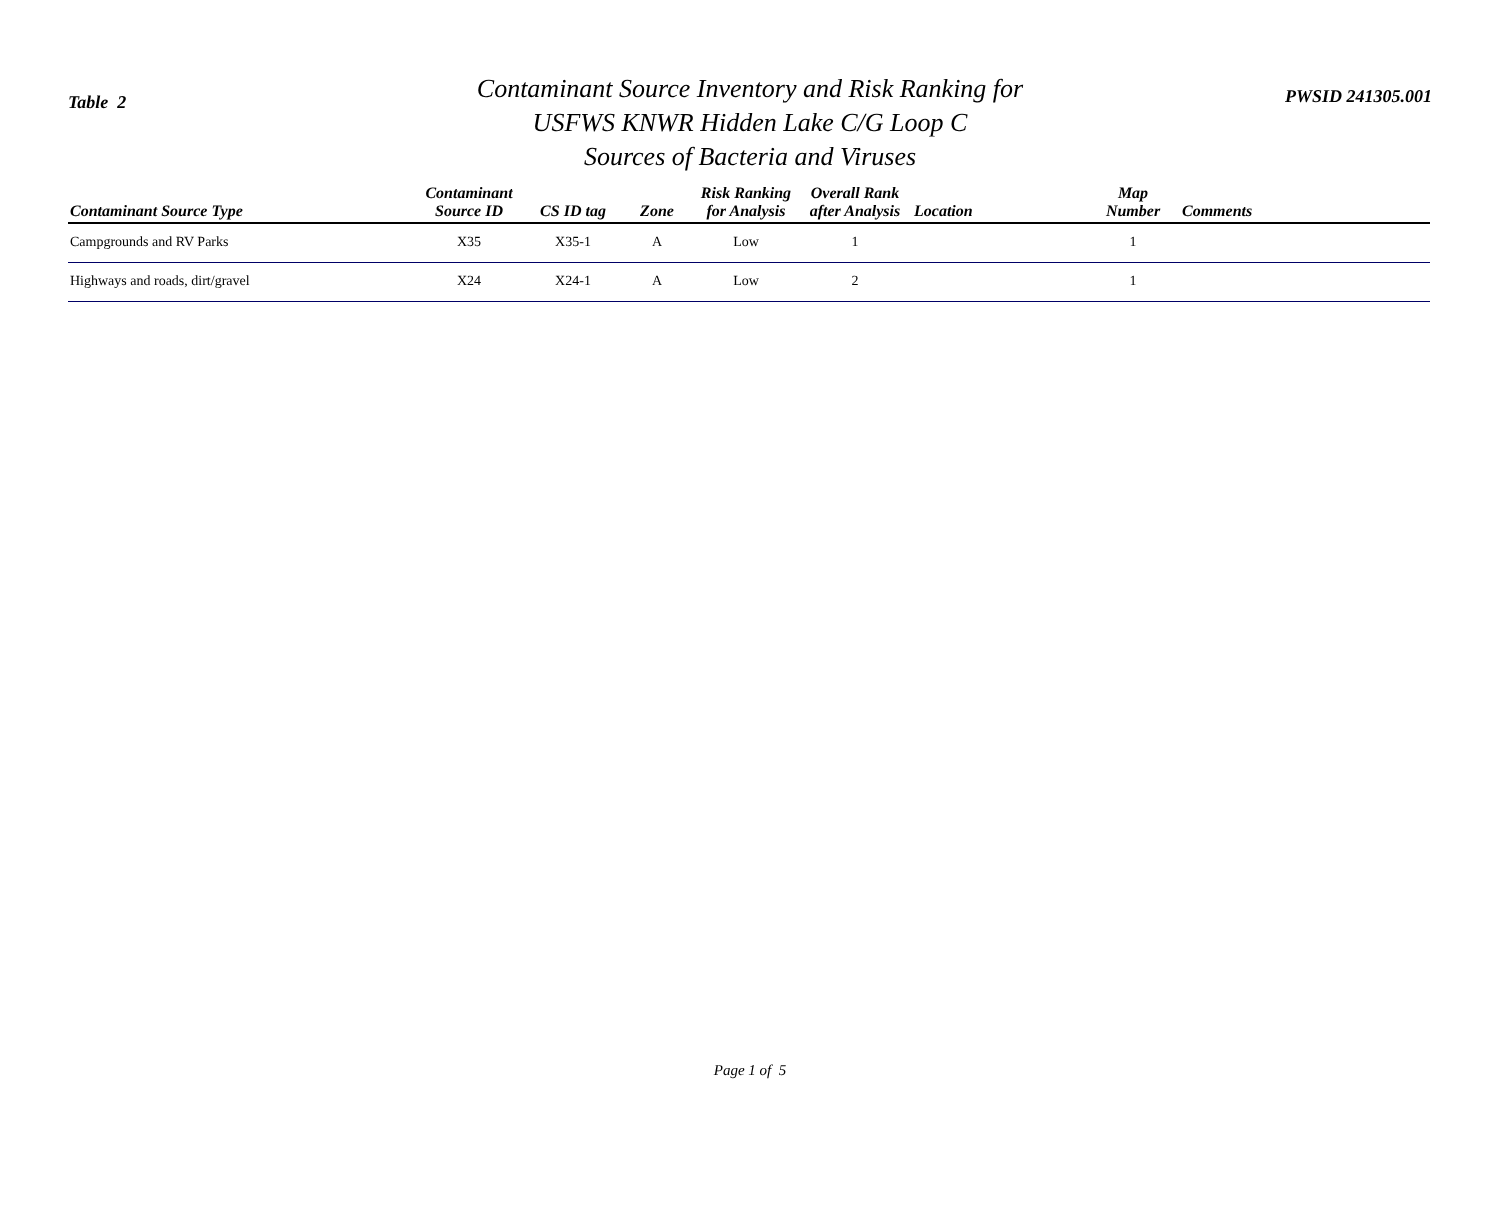Table 2
Contaminant Source Inventory and Risk Ranking for
USFWS KNWR Hidden Lake C/G Loop C
Sources of Bacteria and Viruses
PWSID 241305.001
| Contaminant Source Type | Contaminant Source ID | CS ID tag | Zone | Risk Ranking for Analysis | Overall Rank after Analysis | Location | Map Number | Comments |
| --- | --- | --- | --- | --- | --- | --- | --- | --- |
| Campgrounds and RV Parks | X35 | X35-1 | A | Low | 1 | | 1 | |
| Highways and roads, dirt/gravel | X24 | X24-1 | A | Low | 2 | | 1 | |
Page 1 of 5